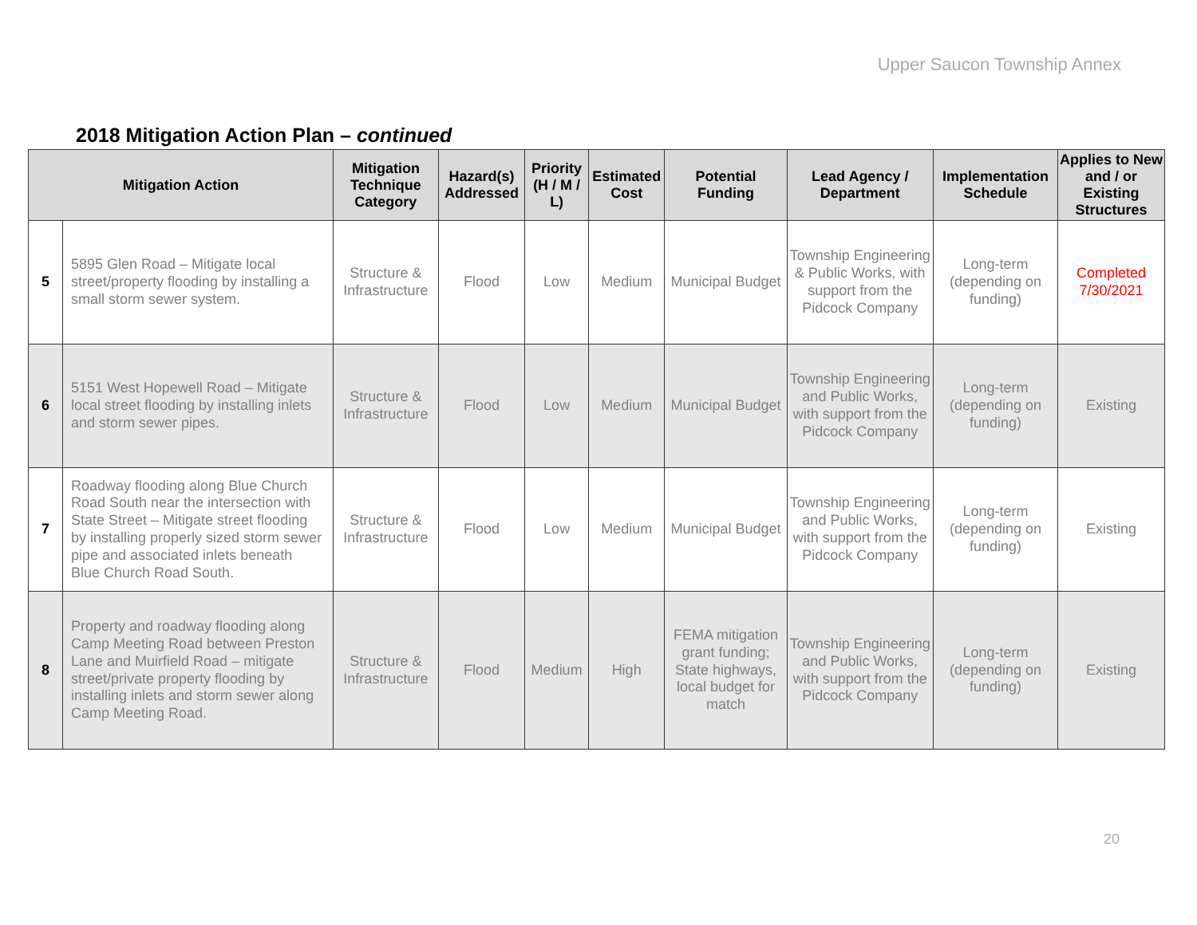Upper Saucon Township Annex
2018 Mitigation Action Plan – continued
| Mitigation Action | | Mitigation Technique Category | Hazard(s) Addressed | Priority (H / M / L) | Estimated Cost | Potential Funding | Lead Agency / Department | Implementation Schedule | Applies to New and / or Existing Structures |
| --- | --- | --- | --- | --- | --- | --- | --- | --- | --- |
| 5 | 5895 Glen Road – Mitigate local street/property flooding by installing a small storm sewer system. | Structure & Infrastructure | Flood | Low | Medium | Municipal Budget | Township Engineering & Public Works, with support from the Pidcock Company | Long-term (depending on funding) | Completed 7/30/2021 |
| 6 | 5151 West Hopewell Road – Mitigate local street flooding by installing inlets and storm sewer pipes. | Structure & Infrastructure | Flood | Low | Medium | Municipal Budget | Township Engineering and Public Works, with support from the Pidcock Company | Long-term (depending on funding) | Existing |
| 7 | Roadway flooding along Blue Church Road South near the intersection with State Street – Mitigate street flooding by installing properly sized storm sewer pipe and associated inlets beneath Blue Church Road South. | Structure & Infrastructure | Flood | Low | Medium | Municipal Budget | Township Engineering and Public Works, with support from the Pidcock Company | Long-term (depending on funding) | Existing |
| 8 | Property and roadway flooding along Camp Meeting Road between Preston Lane and Muirfield Road – mitigate street/private property flooding by installing inlets and storm sewer along Camp Meeting Road. | Structure & Infrastructure | Flood | Medium | High | FEMA mitigation grant funding; State highways, local budget for match | Township Engineering and Public Works, with support from the Pidcock Company | Long-term (depending on funding) | Existing |
20